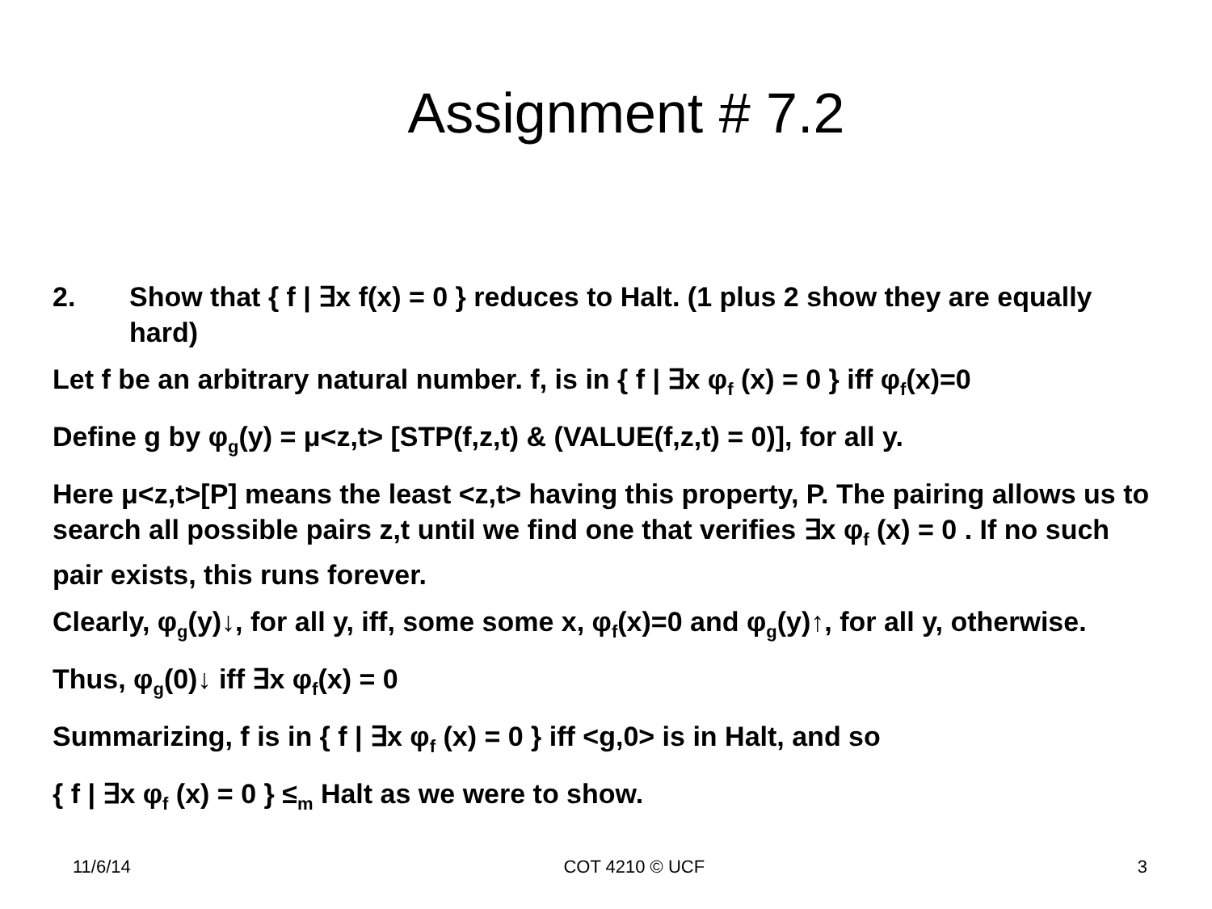Assignment # 7.2
2. Show that { f | ∃x f(x) = 0 } reduces to Halt. (1 plus 2 show they are equally hard)
Let f be an arbitrary natural number. f, is in { f | ∃x φ<sub>f</sub> (x) = 0 } iff φ<sub>f</sub>(x)=0
Define g by φ<sub>g</sub>(y) = μ<z,t> [STP(f,z,t) & (VALUE(f,z,t) = 0)], for all y.
Here μ<z,t>[P] means the least <z,t> having this property, P. The pairing allows us to search all possible pairs z,t until we find one that verifies ∃x φ<sub>f</sub> (x) = 0 . If no such pair exists, this runs forever.
Clearly, φ<sub>g</sub>(y)↓, for all y, iff, some some x, φ<sub>f</sub>(x)=0 and φ<sub>g</sub>(y)↑, for all y, otherwise.
Thus, φ<sub>g</sub>(0)↓ iff ∃x φ<sub>f</sub>(x) = 0
Summarizing, f is in { f | ∃x φ<sub>f</sub> (x) = 0 } iff <g,0> is in Halt, and so
{ f | ∃x φ<sub>f</sub> (x) = 0 } ≤<sub>m</sub> Halt as we were to show.
11/6/14 COT 4210 © UCF 3